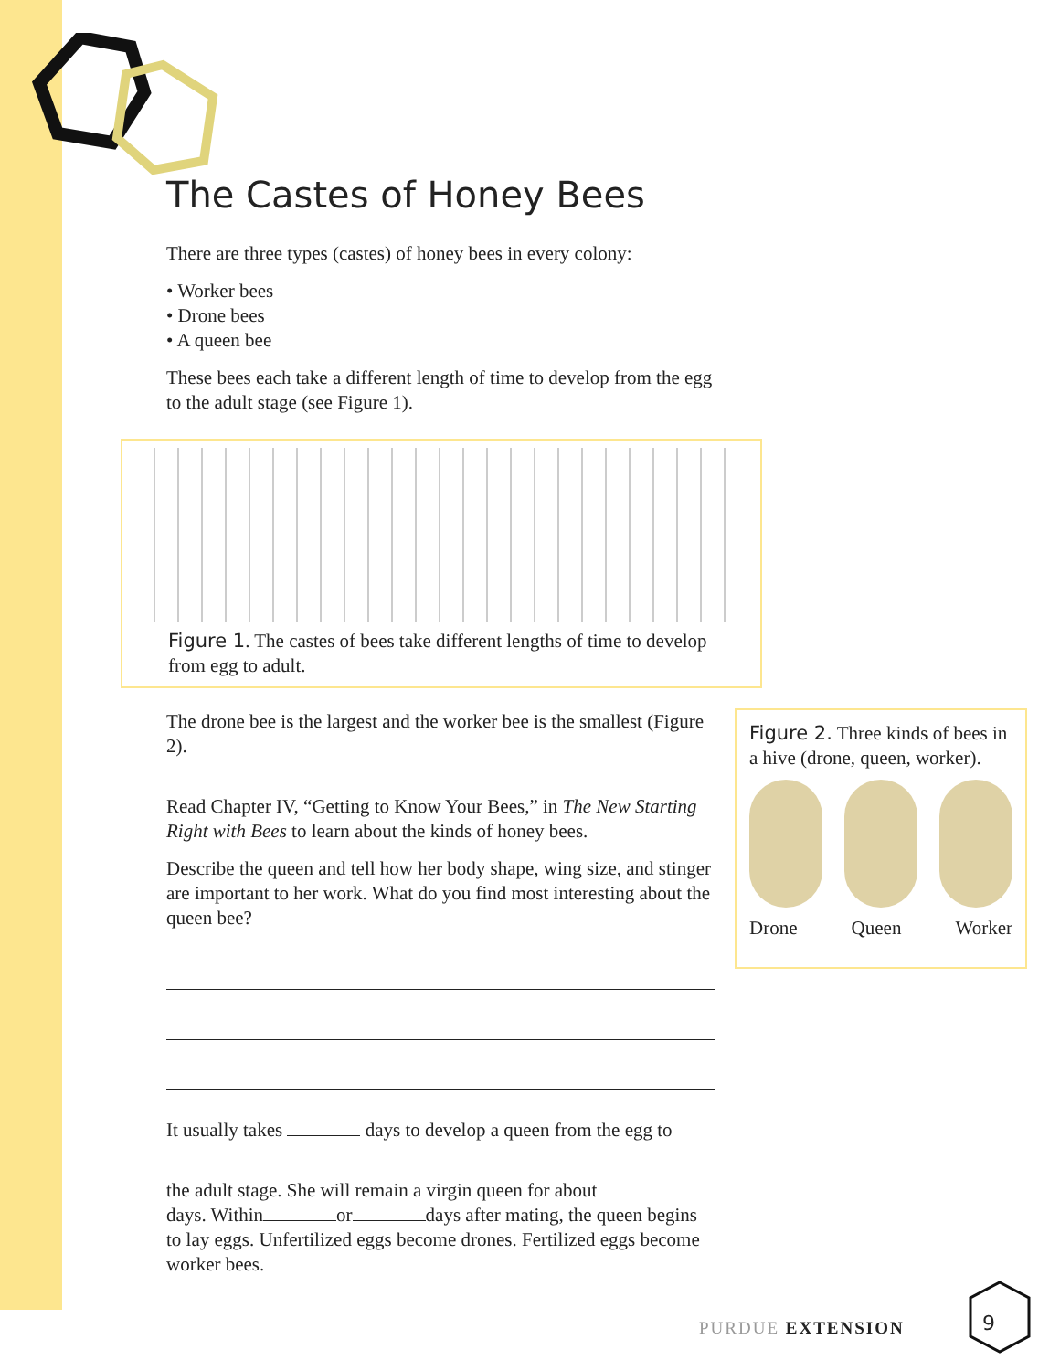The Castes of Honey Bees
There are three types (castes) of honey bees in every colony:
• Worker bees
• Drone bees
• A queen bee
These bees each take a different length of time to develop from the egg to the adult stage (see Figure 1).
Figure 1. The castes of bees take different lengths of time to develop from egg to adult.
The drone bee is the largest and the worker bee is the smallest (Figure 2).
Read Chapter IV, “Getting to Know Your Bees,” in The New Starting Right with Bees to learn about the kinds of honey bees.
Describe the queen and tell how her body shape, wing size, and stinger are important to her work. What do you find most interesting about the queen bee?
It usually takes days to develop a queen from the egg to
the adult stage. She will remain a virgin queen for about days. Within or days after mating, the queen begins to lay eggs. Unfertilized eggs become drones. Fertilized eggs become worker bees.
Figure 2. Three kinds of bees in a hive (drone, queen, worker).
Drone Queen Worker
PURDUE EXTENSION 9